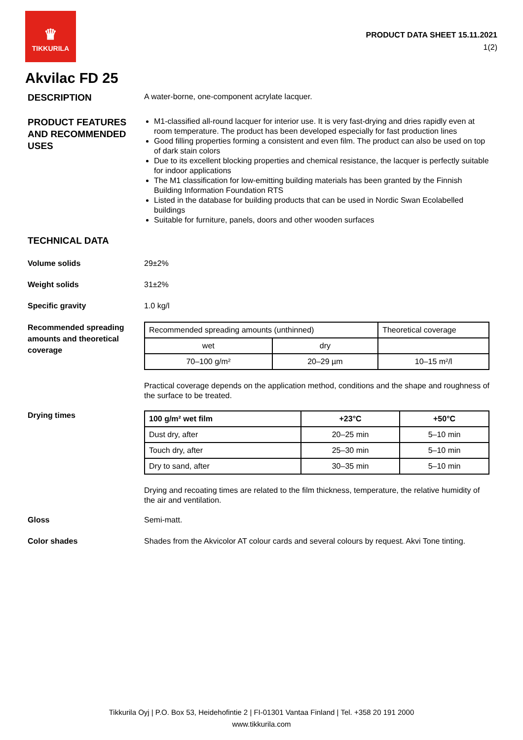♛
TIKKURILA
PRODUCT DATA SHEET 15.11.2021
1(2)
Akvilac FD 25
DESCRIPTION
A water-borne, one-component acrylate lacquer.
PRODUCT FEATURES AND RECOMMENDED USES
M1-classified all-round lacquer for interior use. It is very fast-drying and dries rapidly even at room temperature. The product has been developed especially for fast production lines
Good filling properties forming a consistent and even film. The product can also be used on top of dark stain colors
Due to its excellent blocking properties and chemical resistance, the lacquer is perfectly suitable for indoor applications
The M1 classification for low-emitting building materials has been granted by the Finnish Building Information Foundation RTS
Listed in the database for building products that can be used in Nordic Swan Ecolabelled buildings
Suitable for furniture, panels, doors and other wooden surfaces
TECHNICAL DATA
Volume solids 29±2%
Weight solids 31±2%
Specific gravity 1.0 kg/l
Recommended spreading amounts and theoretical coverage
| Recommended spreading amounts (unthinned) | | Theoretical coverage |
| wet | dry | |
| 70–100 g/m² | 20–29 µm | 10–15 m²/l |
Practical coverage depends on the application method, conditions and the shape and roughness of the surface to be treated.
Drying times
| 100 g/m² wet film | +23°C | +50°C |
| --- | --- | --- |
| Dust dry, after | 20–25 min | 5–10 min |
| Touch dry, after | 25–30 min | 5–10 min |
| Dry to sand, after | 30–35 min | 5–10 min |
Drying and recoating times are related to the film thickness, temperature, the relative humidity of the air and ventilation.
Gloss Semi-matt.
Color shades Shades from the Akvicolor AT colour cards and several colours by request. Akvi Tone tinting.
Tikkurila Oyj | P.O. Box 53, Heidehofintie 2 | FI-01301 Vantaa Finland | Tel. +358 20 191 2000
www.tikkurila.com